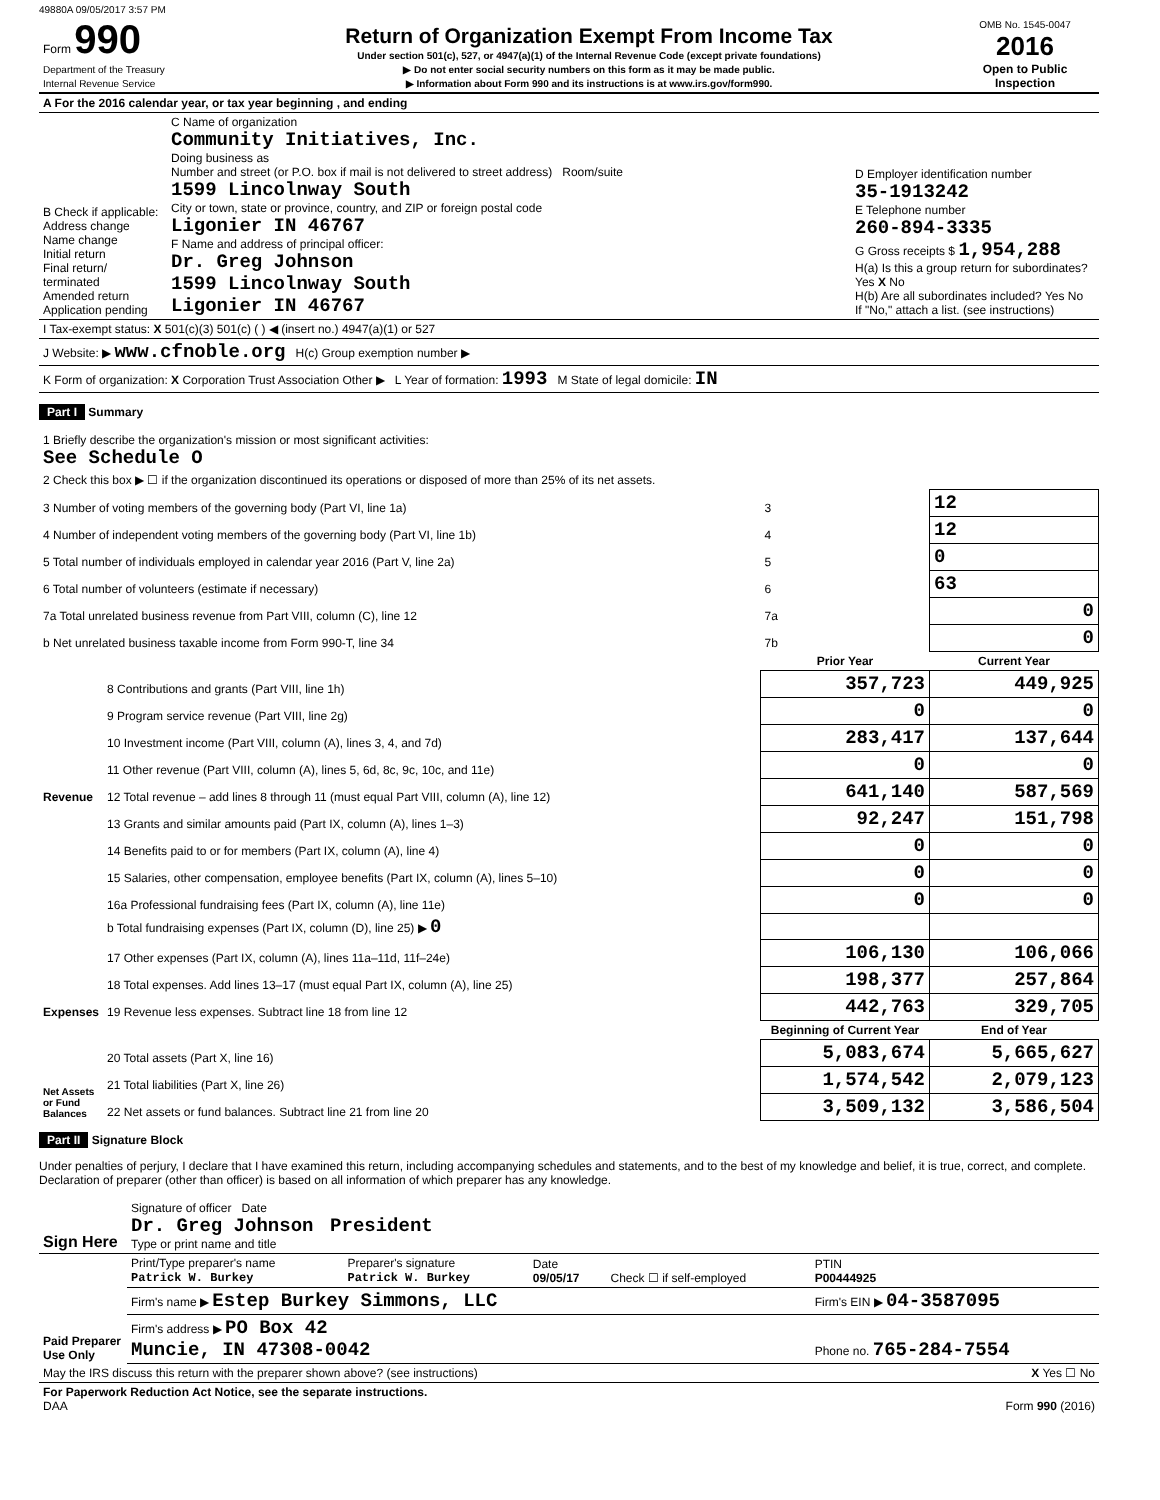49880A 09/05/2017 3:57 PM
| Form 990 Department of the Treasury Internal Revenue Service | Return of Organization Exempt From Income Tax Under section 501(c), 527, or 4947(a)(1) of the Internal Revenue Code (except private foundations) ▶ Do not enter social security numbers on this form as it may be made public. ▶ Information about Form 990 and its instructions is at www.irs.gov/form990. | OMB No. 1545-0047 2016 Open to Public Inspection |
| A For the 2016 calendar year, or tax year beginning , and ending | | |
| B Check if applicable: Address change Name change Initial return Final return/ terminated Amended return Application pending | C Name of organization Community Initiatives, Inc. Doing business as Number and street (or P.O. box if mail is not delivered to street address) Room/suite 1599 Lincolnway South City or town, state or province, country, and ZIP or foreign postal code Ligonier IN 46767 F Name and address of principal officer: Dr. Greg Johnson 1599 Lincolnway South Ligonier IN 46767 | D Employer identification number 35-1913242 E Telephone number 260-894-3335 G Gross receipts $ 1,954,288 H(a) Is this a group return for subordinates? Yes X No H(b) Are all subordinates included? Yes No If "No," attach a list. (see instructions) |
| I Tax-exempt status: X 501(c)(3) 501(c) ( ) ◀ (insert no.) 4947(a)(1) or 527 | | |
| J Website: ▶ www.cfnoble.org H(c) Group exemption number ▶ | | |
| K Form of organization: X Corporation Trust Association Other ▶ L Year of formation: 1993 M State of legal domicile: IN | | |
Part I Summary
| 1 Briefly describe the organization's mission or most significant activities: See Schedule O | | | |
| 2 Check this box ▶ ☐ if the organization discontinued its operations or disposed of more than 25% of its net assets. | | | |
| 3 Number of voting members of the governing body (Part VI, line 1a) | | 3 | 12 |
| 4 Number of independent voting members of the governing body (Part VI, line 1b) | | 4 | 12 |
| 5 Total number of individuals employed in calendar year 2016 (Part V, line 2a) | | 5 | 0 |
| 6 Total number of volunteers (estimate if necessary) | | 6 | 63 |
| 7a Total unrelated business revenue from Part VIII, column (C), line 12 | | 7a | 0 |
| b Net unrelated business taxable income from Form 990-T, line 34 | | 7b | 0 |
| | | Prior Year | Current Year |
| Revenue | 8 Contributions and grants (Part VIII, line 1h) | 357,723 | 449,925 |
| | 9 Program service revenue (Part VIII, line 2g) | 0 | 0 |
| | 10 Investment income (Part VIII, column (A), lines 3, 4, and 7d) | 283,417 | 137,644 |
| | 11 Other revenue (Part VIII, column (A), lines 5, 6d, 8c, 9c, 10c, and 11e) | 0 | 0 |
| | 12 Total revenue – add lines 8 through 11 (must equal Part VIII, column (A), line 12) | 641,140 | 587,569 |
| Expenses | 13 Grants and similar amounts paid (Part IX, column (A), lines 1–3) | 92,247 | 151,798 |
| | 14 Benefits paid to or for members (Part IX, column (A), line 4) | 0 | 0 |
| | 15 Salaries, other compensation, employee benefits (Part IX, column (A), lines 5–10) | 0 | 0 |
| | 16a Professional fundraising fees (Part IX, column (A), line 11e) | 0 | 0 |
| | b Total fundraising expenses (Part IX, column (D), line 25) ▶ 0 | | |
| | 17 Other expenses (Part IX, column (A), lines 11a–11d, 11f–24e) | 106,130 | 106,066 |
| | 18 Total expenses. Add lines 13–17 (must equal Part IX, column (A), line 25) | 198,377 | 257,864 |
| | 19 Revenue less expenses. Subtract line 18 from line 12 | 442,763 | 329,705 |
| | | Beginning of Current Year | End of Year |
| Net Assets or Fund Balances | 20 Total assets (Part X, line 16) | 5,083,674 | 5,665,627 |
| | 21 Total liabilities (Part X, line 26) | 1,574,542 | 2,079,123 |
| | 22 Net assets or fund balances. Subtract line 21 from line 20 | 3,509,132 | 3,586,504 |
Part II Signature Block
Under penalties of perjury, I declare that I have examined this return, including accompanying schedules and statements, and to the best of my knowledge and belief, it is true, correct, and complete. Declaration of preparer (other than officer) is based on all information of which preparer has any knowledge.
| Sign Here | Signature of officer Date Dr. Greg Johnson President Type or print name and title |
| Paid Preparer Use Only | Print/Type preparer's name Patrick W. Burkey | Preparer's signature Patrick W. Burkey | Date 09/05/17 | Check ☐ if self-employed | PTIN P00444925 |
| | Firm's name ▶ Estep Burkey Simmons, LLC | | | | Firm's EIN ▶ 04-3587095 |
| | Firm's address ▶ PO Box 42 Muncie, IN 47308-0042 | | | | Phone no. 765-284-7554 |
| May the IRS discuss this return with the preparer shown above? (see instructions) | X Yes ☐ No |
| For Paperwork Reduction Act Notice, see the separate instructions. DAA | Form 990 (2016) |